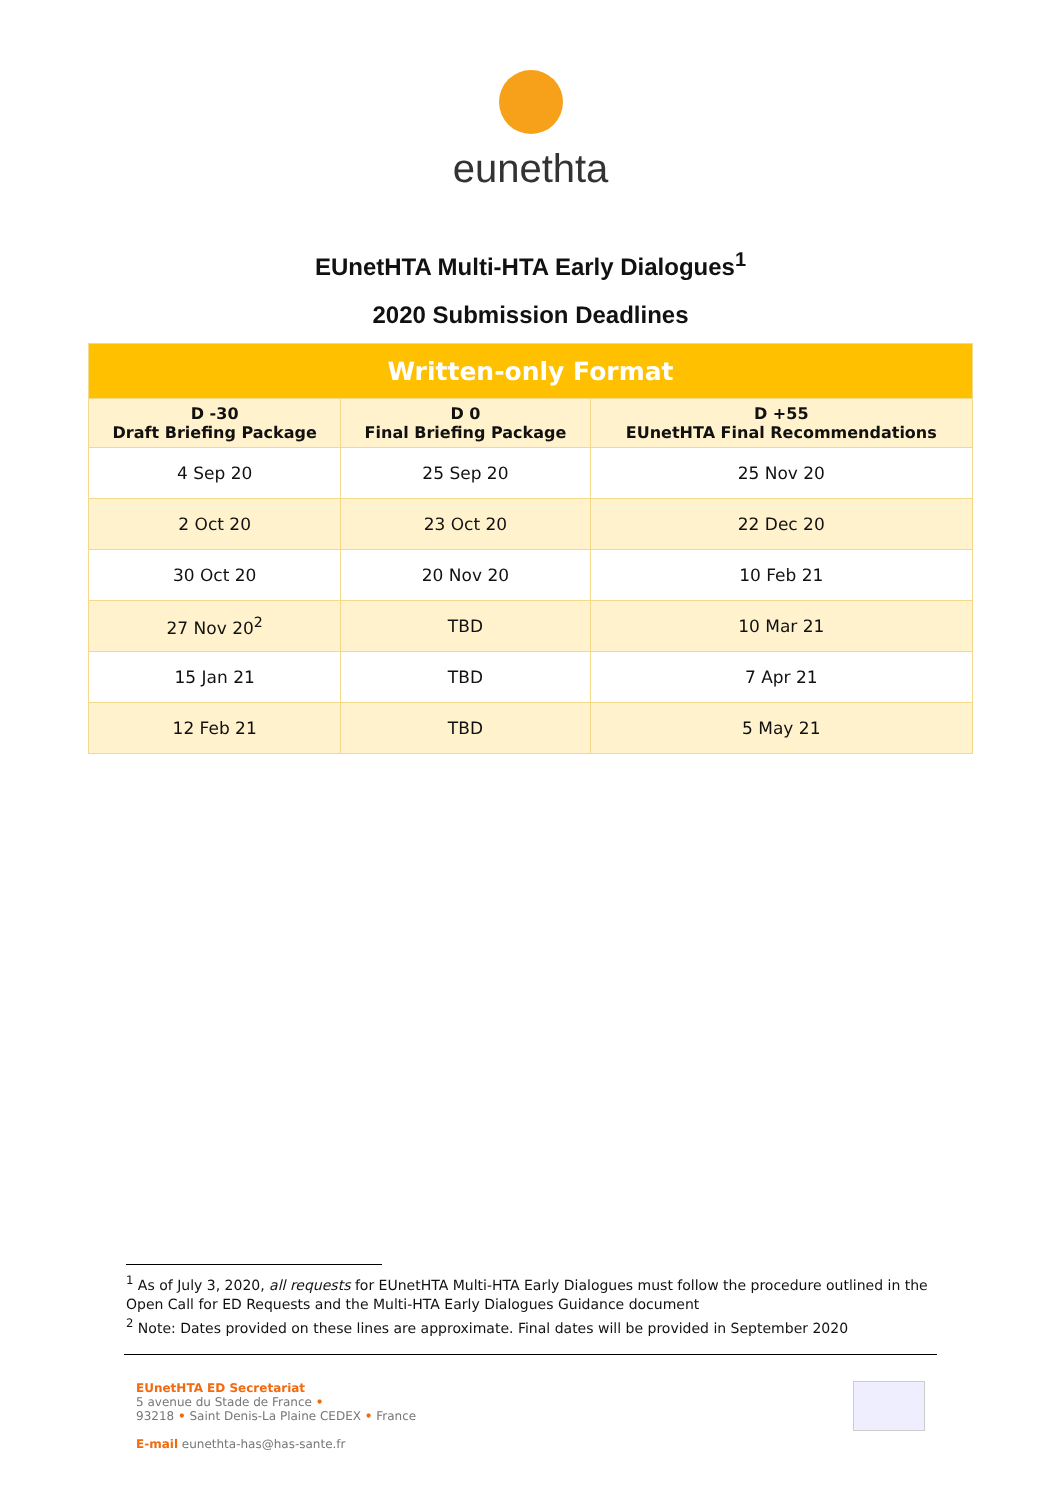eunethta
EUnetHTA Multi-HTA Early Dialogues<sup>1</sup>
2020 Submission Deadlines
| Written-only Format | | |
| --- | --- | --- |
| D -30 Draft Briefing Package | D 0 Final Briefing Package | D +55 EUnetHTA Final Recommendations |
| 4 Sep 20 | 25 Sep 20 | 25 Nov 20 |
| 2 Oct 20 | 23 Oct 20 | 22 Dec 20 |
| 30 Oct 20 | 20 Nov 20 | 10 Feb 21 |
| 27 Nov 20<sup>2</sup> | TBD | 10 Mar 21 |
| 15 Jan 21 | TBD | 7 Apr 21 |
| 12 Feb 21 | TBD | 5 May 21 |
<sup>1</sup> As of July 3, 2020, all requests for EUnetHTA Multi-HTA Early Dialogues must follow the procedure outlined in the Open Call for ED Requests and the Multi-HTA Early Dialogues Guidance document
<sup>2</sup> Note: Dates provided on these lines are approximate. Final dates will be provided in September 2020
EUnetHTA ED Secretariat
5 avenue du Stade de France •
93218 • Saint Denis-La Plaine CEDEX • France
E-mail eunethta-has@has-sante.fr